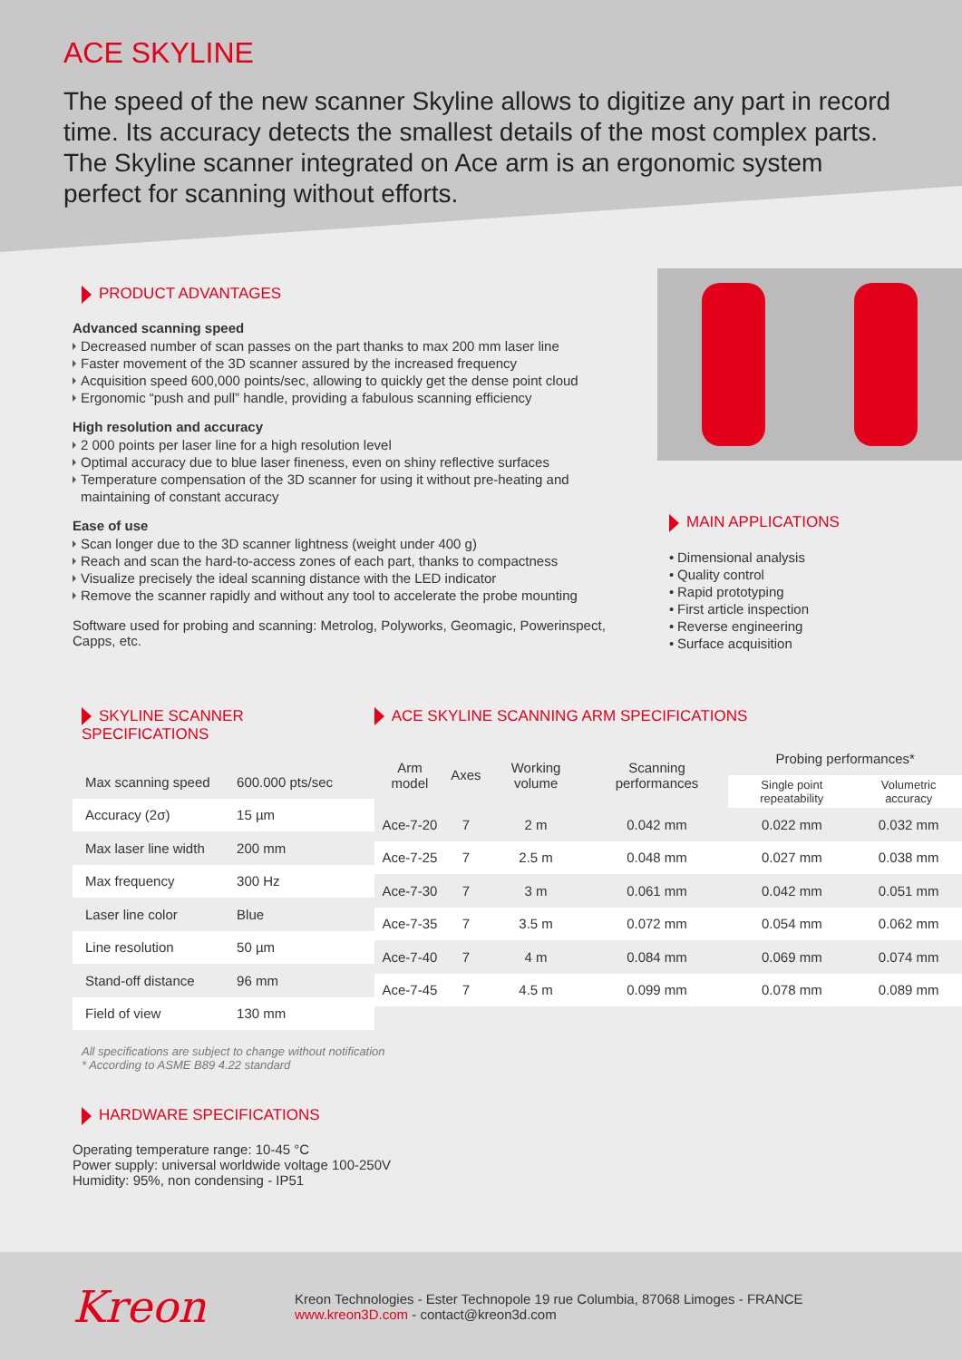ACE SKYLINE
The speed of the new scanner Skyline allows to digitize any part in record time. Its accuracy detects the smallest details of the most complex parts. The Skyline scanner integrated on Ace arm is an ergonomic system perfect for scanning without efforts.
PRODUCT ADVANTAGES
Advanced scanning speed
Decreased number of scan passes on the part thanks to max 200 mm laser line
Faster movement of the 3D scanner assured by the increased frequency
Acquisition speed 600,000 points/sec, allowing to quickly get the dense point cloud
Ergonomic “push and pull” handle, providing a fabulous scanning efficiency
High resolution and accuracy
2 000 points per laser line for a high resolution level
Optimal accuracy due to blue laser fineness, even on shiny reflective surfaces
Temperature compensation of the 3D scanner for using it without pre-heating and maintaining of constant accuracy
Ease of use
Scan longer due to the 3D scanner lightness (weight under 400 g)
Reach and scan the hard-to-access zones of each part, thanks to compactness
Visualize precisely the ideal scanning distance with the LED indicator
Remove the scanner rapidly and without any tool to accelerate the probe mounting
Software used for probing and scanning: Metrolog, Polyworks, Geomagic, Powerinspect, Capps, etc.
MAIN APPLICATIONS
Dimensional analysis
Quality control
Rapid prototyping
First article inspection
Reverse engineering
Surface acquisition
SKYLINE SCANNER SPECIFICATIONS
| Max scanning speed | 600.000 pts/sec |
| Accuracy (2σ) | 15 µm |
| Max laser line width | 200 mm |
| Max frequency | 300 Hz |
| Laser line color | Blue |
| Line resolution | 50 µm |
| Stand-off distance | 96 mm |
| Field of view | 130 mm |
ACE SKYLINE SCANNING ARM SPECIFICATIONS
| Arm model | Axes | Working volume | Scanning performances | Probing performances* | |
| --- | --- | --- | --- | --- | --- |
| | | | | Single point repeatability | Volumetric accuracy |
| Ace-7-20 | 7 | 2 m | 0.042 mm | 0.022 mm | 0.032 mm |
| Ace-7-25 | 7 | 2.5 m | 0.048 mm | 0.027 mm | 0.038 mm |
| Ace-7-30 | 7 | 3 m | 0.061 mm | 0.042 mm | 0.051 mm |
| Ace-7-35 | 7 | 3.5 m | 0.072 mm | 0.054 mm | 0.062 mm |
| Ace-7-40 | 7 | 4 m | 0.084 mm | 0.069 mm | 0.074 mm |
| Ace-7-45 | 7 | 4.5 m | 0.099 mm | 0.078 mm | 0.089 mm |
All specifications are subject to change without notification
* According to ASME B89 4.22 standard
HARDWARE SPECIFICATIONS
Operating temperature range: 10-45 °C
Power supply: universal worldwide voltage 100-250V
Humidity: 95%, non condensing - IP51
Kreon
Kreon Technologies - Ester Technopole 19 rue Columbia, 87068 Limoges - FRANCE
www.kreon3D.com - contact@kreon3d.com